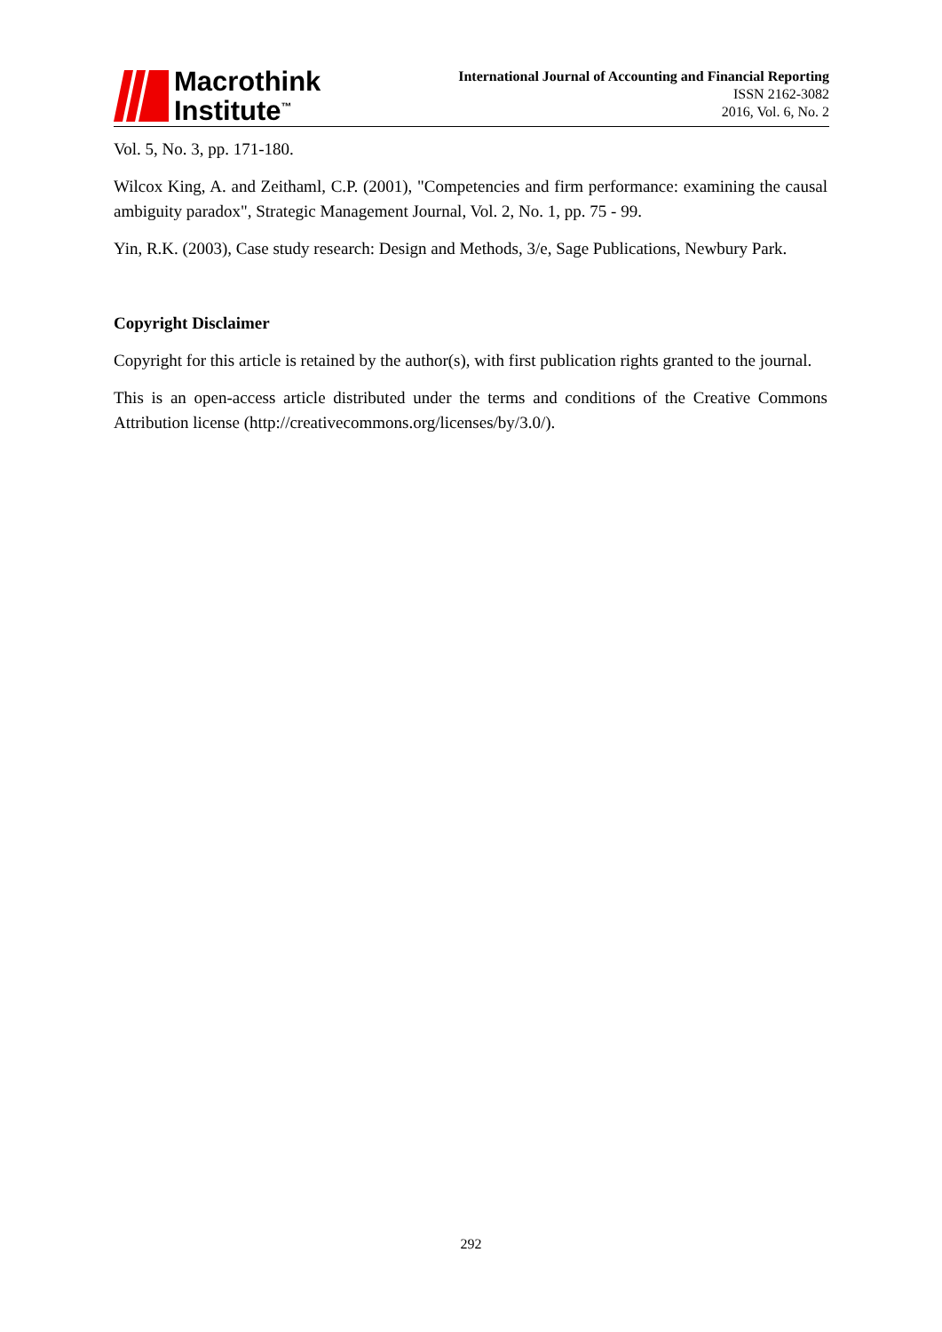Macrothink
Institute<sup>™</sup>
International Journal of Accounting and Financial Reporting
ISSN 2162-3082
2016, Vol. 6, No. 2
Vol. 5, No. 3, pp. 171-180.
Wilcox King, A. and Zeithaml, C.P. (2001), "Competencies and firm performance: examining the causal ambiguity paradox", Strategic Management Journal, Vol. 2, No. 1, pp. 75 - 99.
Yin, R.K. (2003), Case study research: Design and Methods, 3/e, Sage Publications, Newbury Park.
Copyright Disclaimer
Copyright for this article is retained by the author(s), with first publication rights granted to the journal.
This is an open-access article distributed under the terms and conditions of the Creative Commons Attribution license (http://creativecommons.org/licenses/by/3.0/).
292